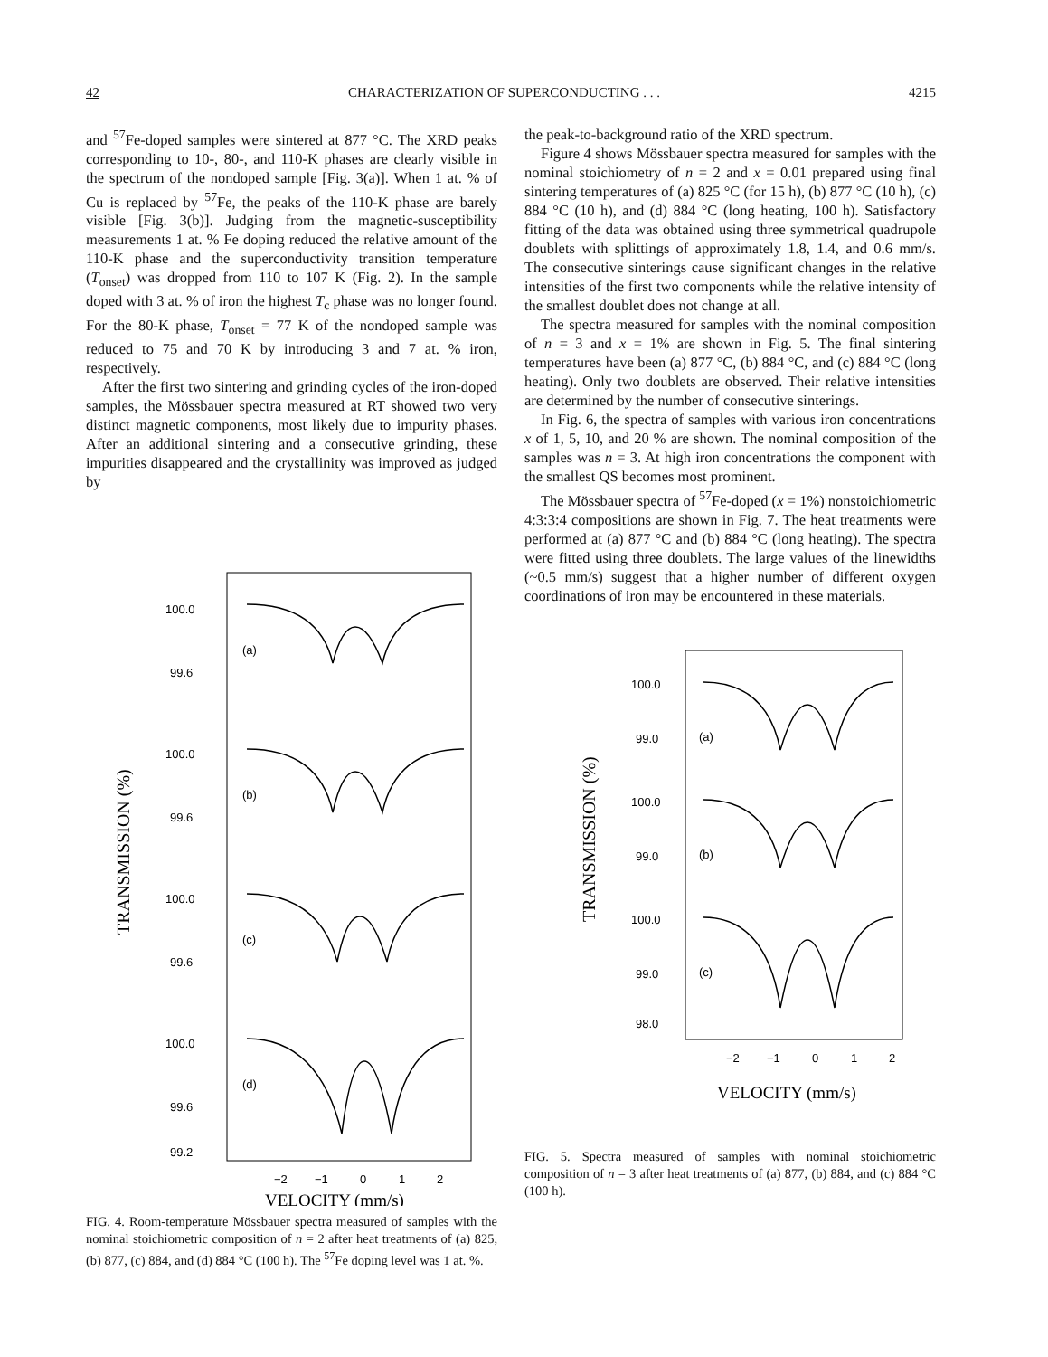42 CHARACTERIZATION OF SUPERCONDUCTING . . . 4215
and <sup>57</sup>Fe-doped samples were sintered at 877 °C. The XRD peaks corresponding to 10-, 80-, and 110-K phases are clearly visible in the spectrum of the nondoped sample [Fig. 3(a)]. When 1 at. % of Cu is replaced by <sup>57</sup>Fe, the peaks of the 110-K phase are barely visible [Fig. 3(b)]. Judging from the magnetic-susceptibility measurements 1 at. % Fe doping reduced the relative amount of the 110-K phase and the superconductivity transition temperature (T<sub>onset</sub>) was dropped from 110 to 107 K (Fig. 2). In the sample doped with 3 at. % of iron the highest T<sub>c</sub> phase was no longer found. For the 80-K phase, T<sub>onset</sub> = 77 K of the nondoped sample was reduced to 75 and 70 K by introducing 3 and 7 at. % iron, respectively.
After the first two sintering and grinding cycles of the iron-doped samples, the Mössbauer spectra measured at RT showed two very distinct magnetic components, most likely due to impurity phases. After an additional sintering and a consecutive grinding, these impurities disappeared and the crystallinity was improved as judged by
TRANSMISSION (%)
100.0
99.6
(a)
100.0
99.6
(b)
100.0
99.6
(c)
100.0
99.6
99.2
(d)
−2
−1
0
1
2
VELOCITY (mm/s)
FIG. 4. Room-temperature Mössbauer spectra measured of samples with the nominal stoichiometric composition of n = 2 after heat treatments of (a) 825, (b) 877, (c) 884, and (d) 884 °C (100 h). The <sup>57</sup>Fe doping level was 1 at. %.
the peak-to-background ratio of the XRD spectrum.
Figure 4 shows Mössbauer spectra measured for samples with the nominal stoichiometry of n = 2 and x = 0.01 prepared using final sintering temperatures of (a) 825 °C (for 15 h), (b) 877 °C (10 h), (c) 884 °C (10 h), and (d) 884 °C (long heating, 100 h). Satisfactory fitting of the data was obtained using three symmetrical quadrupole doublets with splittings of approximately 1.8, 1.4, and 0.6 mm/s. The consecutive sinterings cause significant changes in the relative intensities of the first two components while the relative intensity of the smallest doublet does not change at all.
The spectra measured for samples with the nominal composition of n = 3 and x = 1% are shown in Fig. 5. The final sintering temperatures have been (a) 877 °C, (b) 884 °C, and (c) 884 °C (long heating). Only two doublets are observed. Their relative intensities are determined by the number of consecutive sinterings.
In Fig. 6, the spectra of samples with various iron concentrations x of 1, 5, 10, and 20 % are shown. The nominal composition of the samples was n = 3. At high iron concentrations the component with the smallest QS becomes most prominent.
The Mössbauer spectra of <sup>57</sup>Fe-doped (x = 1%) nonstoichiometric 4:3:3:4 compositions are shown in Fig. 7. The heat treatments were performed at (a) 877 °C and (b) 884 °C (long heating). The spectra were fitted using three doublets. The large values of the linewidths (~0.5 mm/s) suggest that a higher number of different oxygen coordinations of iron may be encountered in these materials.
TRANSMISSION (%)
100.0
99.0
(a)
100.0
99.0
(b)
100.0
99.0
98.0
(c)
−2
−1
0
1
2
VELOCITY (mm/s)
FIG. 5. Spectra measured of samples with nominal stoichiometric composition of n = 3 after heat treatments of (a) 877, (b) 884, and (c) 884 °C (100 h).